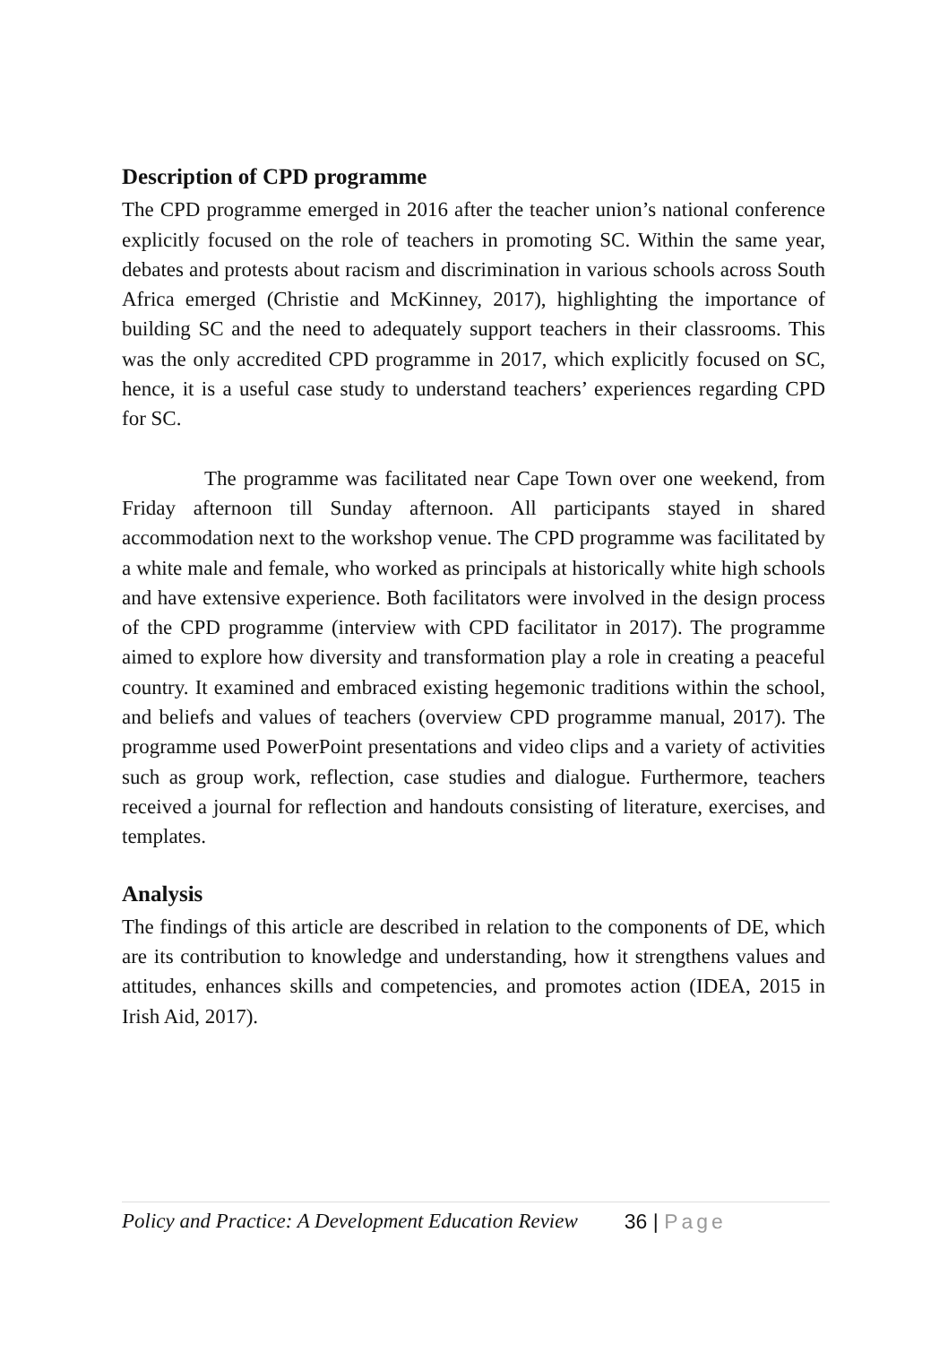Description of CPD programme
The CPD programme emerged in 2016 after the teacher union’s national conference explicitly focused on the role of teachers in promoting SC. Within the same year, debates and protests about racism and discrimination in various schools across South Africa emerged (Christie and McKinney, 2017), highlighting the importance of building SC and the need to adequately support teachers in their classrooms. This was the only accredited CPD programme in 2017, which explicitly focused on SC, hence, it is a useful case study to understand teachers’ experiences regarding CPD for SC.
The programme was facilitated near Cape Town over one weekend, from Friday afternoon till Sunday afternoon. All participants stayed in shared accommodation next to the workshop venue. The CPD programme was facilitated by a white male and female, who worked as principals at historically white high schools and have extensive experience. Both facilitators were involved in the design process of the CPD programme (interview with CPD facilitator in 2017). The programme aimed to explore how diversity and transformation play a role in creating a peaceful country. It examined and embraced existing hegemonic traditions within the school, and beliefs and values of teachers (overview CPD programme manual, 2017). The programme used PowerPoint presentations and video clips and a variety of activities such as group work, reflection, case studies and dialogue. Furthermore, teachers received a journal for reflection and handouts consisting of literature, exercises, and templates.
Analysis
The findings of this article are described in relation to the components of DE, which are its contribution to knowledge and understanding, how it strengthens values and attitudes, enhances skills and competencies, and promotes action (IDEA, 2015 in Irish Aid, 2017).
Policy and Practice: A Development Education Review 36 | Page